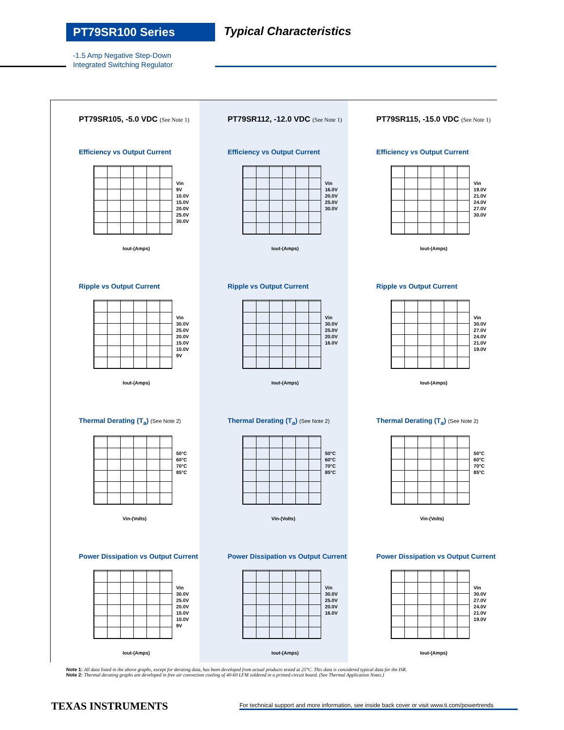PT79SR100 Series Typical Characteristics
-1.5 Amp Negative Step-Down
Integrated Switching Regulator
PT79SR105, -5.0 VDC (See Note 1)
Efficiency vs Output Current
Vin
9V
10.0V
15.0V
20.0V
25.0V
30.0V
Iout-(Amps)
Ripple vs Output Current
Vin
30.0V
25.0V
20.0V
15.0V
10.0V
9V
Iout-(Amps)
Thermal Derating (T<sub>a</sub>) (See Note 2)
50°C 60°C 70°C 85°C
Vin-(Volts)
Power Dissipation vs Output Current
Vin
30.0V
25.0V
20.0V
15.0V
10.0V
9V
Iout-(Amps)
PT79SR112, -12.0 VDC (See Note 1)
Efficiency vs Output Current
Vin
16.0V
20.0V
25.0V
30.0V
Iout-(Amps)
Ripple vs Output Current
Vin
30.0V
25.0V
20.0V
16.0V
Iout-(Amps)
Thermal Derating (T<sub>a</sub>) (See Note 2)
50°C 60°C 70°C 85°C
Vin-(Volts)
Power Dissipation vs Output Current
Vin
30.0V
25.0V
20.0V
16.0V
Iout-(Amps)
PT79SR115, -15.0 VDC (See Note 1)
Efficiency vs Output Current
Vin
19.0V
21.0V
24.0V
27.0V
30.0V
Iout-(Amps)
Ripple vs Output Current
Vin
30.0V
27.0V
24.0V
21.0V
19.0V
Iout-(Amps)
Thermal Derating (T<sub>a</sub>) (See Note 2)
50°C 60°C 70°C 85°C
Vin-(Volts)
Power Dissipation vs Output Current
Vin
30.0V
27.0V
24.0V
21.0V
19.0V
Iout-(Amps)
Note 1: All data listed in the above graphs, except for derating data, has been developed from actual products tested at 25°C. This data is considered typical data for the ISR.
Note 2: Thermal derating graphs are developed in free air convection cooling of 40-60 LFM soldered in a printed circuit board. (See Thermal Application Notes.)
TEXAS INSTRUMENTS
For technical support and more information, see inside back cover or visit www.ti.com/powertrends